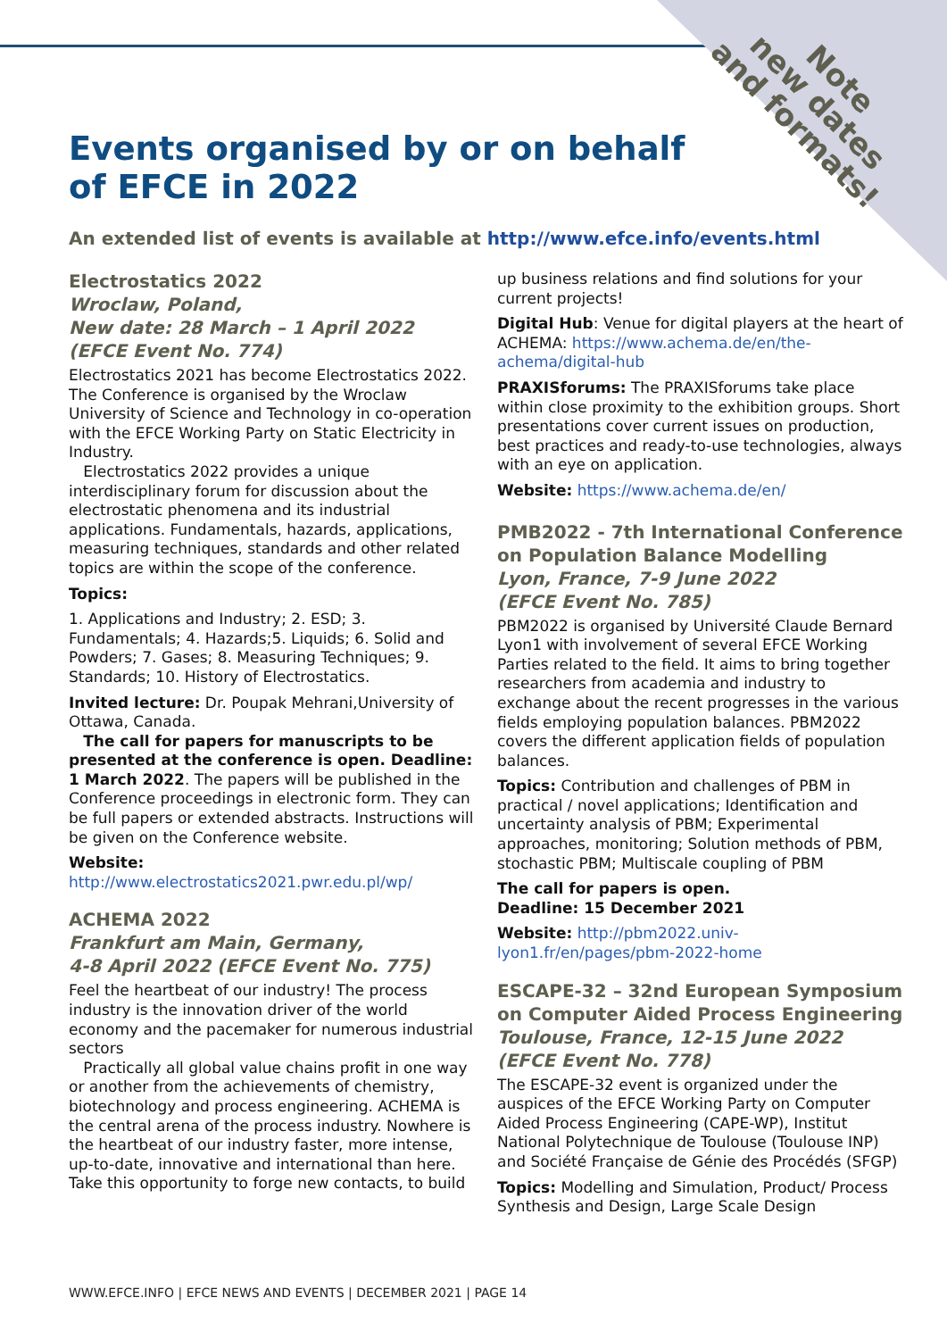Note
new dates
and formats!
Events organised by or on behalf
of EFCE in 2022
An extended list of events is available at http://www.efce.info/events.html
Electrostatics 2022
Wroclaw, Poland,
New date: 28 March – 1 April 2022
(EFCE Event No. 774)
Electrostatics 2021 has become Electrostatics 2022. The Conference is organised by the Wroclaw University of Science and Technology in co-operation with the EFCE Working Party on Static Electricity in Industry.
Electrostatics 2022 provides a unique interdisciplinary forum for discussion about the electrostatic phenomena and its industrial applications. Fundamentals, hazards, applications, measuring techniques, standards and other related topics are within the scope of the conference.
Topics:
1. Applications and Industry; 2. ESD; 3. Fundamentals; 4. Hazards;5. Liquids; 6. Solid and Powders; 7. Gases; 8. Measuring Techniques; 9. Standards; 10. History of Electrostatics.
Invited lecture: Dr. Poupak Mehrani,University of Ottawa, Canada.
The call for papers for manuscripts to be presented at the conference is open. Deadline: 1 March 2022. The papers will be published in the Conference proceedings in electronic form. They can be full papers or extended abstracts. Instructions will be given on the Conference website.
Website: http://www.electrostatics2021.pwr.edu.pl/wp/
ACHEMA 2022
Frankfurt am Main, Germany,
4-8 April 2022 (EFCE Event No. 775)
Feel the heartbeat of our industry! The process industry is the innovation driver of the world economy and the pacemaker for numerous industrial sectors
Practically all global value chains profit in one way or another from the achievements of chemistry, biotechnology and process engineering. ACHEMA is the central arena of the process industry. Nowhere is the heartbeat of our industry faster, more intense, up-to-date, innovative and international than here.
Take this opportunity to forge new contacts, to build
up business relations and find solutions for your current projects!
Digital Hub: Venue for digital players at the heart of ACHEMA: https://www.achema.de/en/the-achema/digital-hub
PRAXISforums: The PRAXISforums take place within close proximity to the exhibition groups. Short presentations cover current issues on production, best practices and ready-to-use technologies, always with an eye on application.
Website: https://www.achema.de/en/
PMB2022 - 7th International Conference on Population Balance Modelling
Lyon, France, 7-9 June 2022
(EFCE Event No. 785)
PBM2022 is organised by Université Claude Bernard Lyon1 with involvement of several EFCE Working Parties related to the field. It aims to bring together researchers from academia and industry to exchange about the recent progresses in the various fields employing population balances. PBM2022 covers the different application fields of population balances.
Topics: Contribution and challenges of PBM in practical / novel applications; Identification and uncertainty analysis of PBM; Experimental approaches, monitoring; Solution methods of PBM, stochastic PBM; Multiscale coupling of PBM
The call for papers is open.
Deadline: 15 December 2021
Website: http://pbm2022.univ-lyon1.fr/en/pages/pbm-2022-home
ESCAPE-32 – 32nd European Symposium on Computer Aided Process Engineering
Toulouse, France, 12-15 June 2022
(EFCE Event No. 778)
The ESCAPE-32 event is organized under the auspices of the EFCE Working Party on Computer Aided Process Engineering (CAPE-WP), Institut National Polytechnique de Toulouse (Toulouse INP) and Société Française de Génie des Procédés (SFGP)
Topics: Modelling and Simulation, Product/ Process Synthesis and Design, Large Scale Design
WWW.EFCE.INFO | EFCE NEWS AND EVENTS | DECEMBER 2021 | PAGE 14